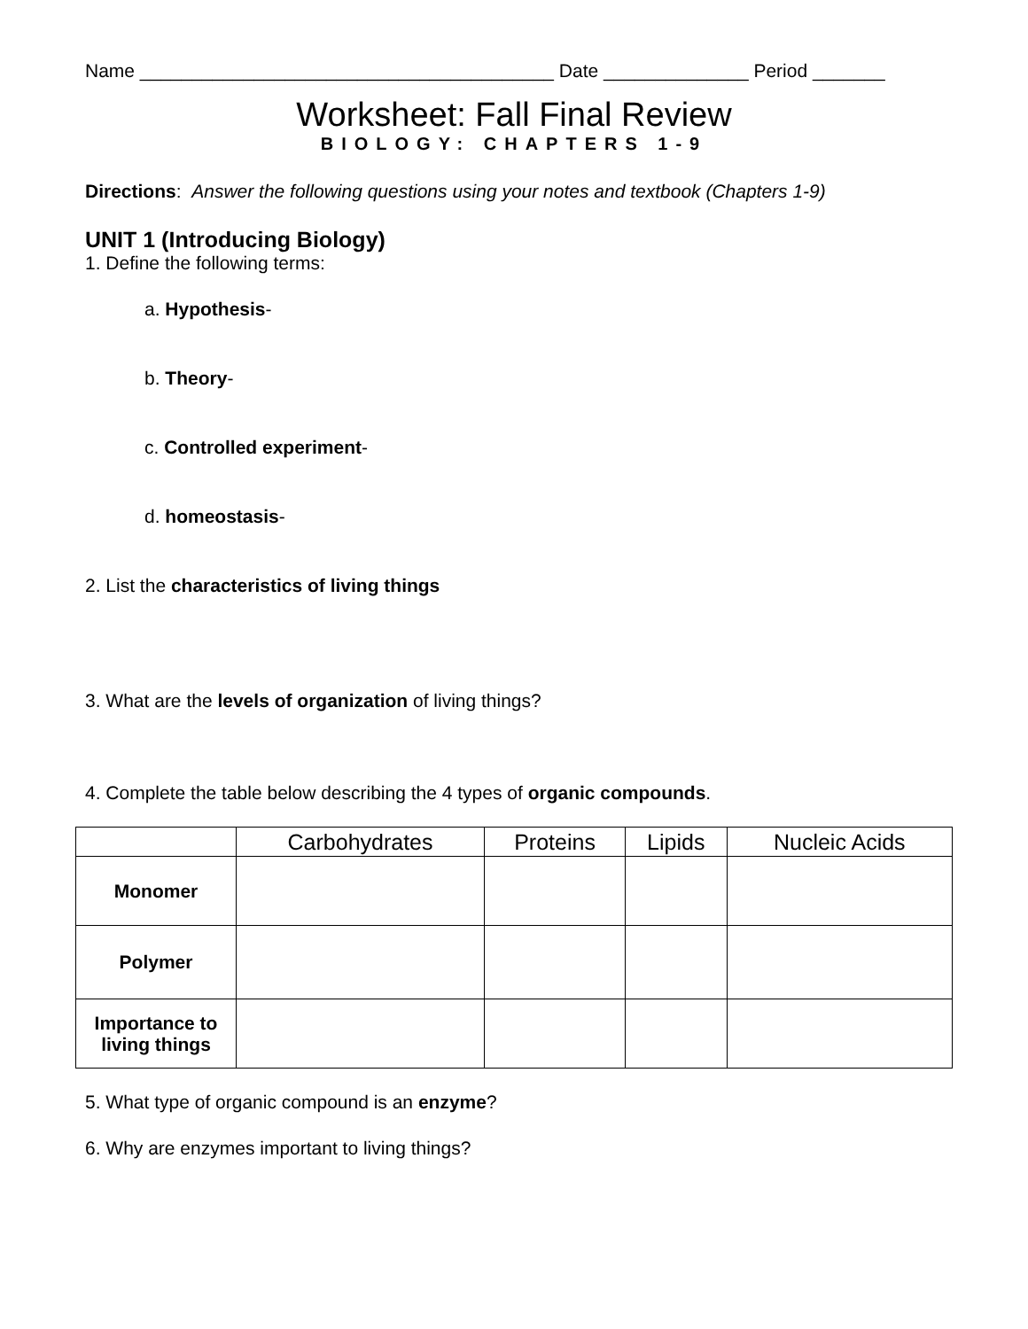Name ________________________________________ Date ______________ Period _______
Worksheet: Fall Final Review
BIOLOGY: CHAPTERS 1-9
Directions: Answer the following questions using your notes and textbook (Chapters 1-9)
UNIT 1 (Introducing Biology)
1. Define the following terms:
a. Hypothesis-
b. Theory-
c. Controlled experiment-
d. homeostasis-
2. List the characteristics of living things
3. What are the levels of organization of living things?
4. Complete the table below describing the 4 types of organic compounds.
| | Carbohydrates | Proteins | Lipids | Nucleic Acids |
| --- | --- | --- | --- | --- |
| Monomer | | | | |
| Polymer | | | | |
| Importance to living things | | | | |
5. What type of organic compound is an enzyme?
6. Why are enzymes important to living things?